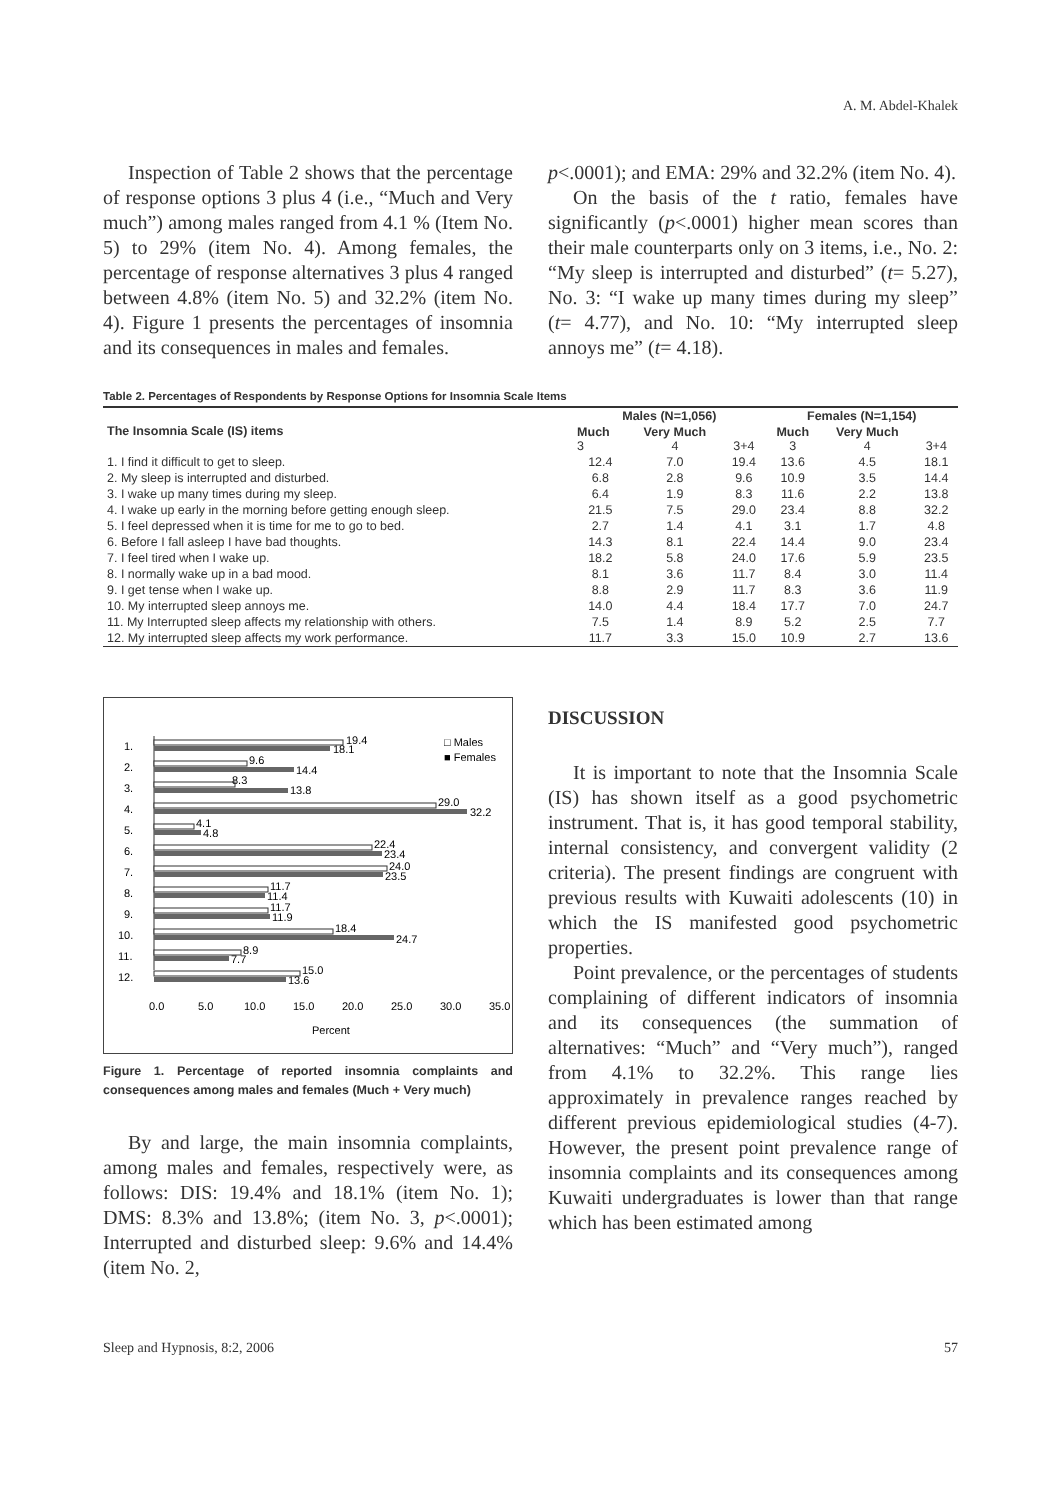A. M. Abdel-Khalek
Inspection of Table 2 shows that the percentage of response options 3 plus 4 (i.e., “Much and Very much”) among males ranged from 4.1 % (Item No. 5) to 29% (item No. 4). Among females, the percentage of response alternatives 3 plus 4 ranged between 4.8% (item No. 5) and 32.2% (item No. 4). Figure 1 presents the percentages of insomnia and its consequences in males and females.
p<.0001); and EMA: 29% and 32.2% (item No. 4).
On the basis of the t ratio, females have significantly (p<.0001) higher mean scores than their male counterparts only on 3 items, i.e., No. 2: “My sleep is interrupted and disturbed” (t= 5.27), No. 3: “I wake up many times during my sleep” (t= 4.77), and No. 10: “My interrupted sleep annoys me” (t= 4.18).
Table 2. Percentages of Respondents by Response Options for Insomnia Scale Items
| The Insomnia Scale (IS) items | Males (N=1,056) | | | Females (N=1,154) | | |
| --- | --- | --- | --- | --- | --- | --- |
| | Much 3 | Very Much 4 | 3+4 | Much 3 | Very Much 4 | 3+4 |
| 1. I find it difficult to get to sleep. | 12.4 | 7.0 | 19.4 | 13.6 | 4.5 | 18.1 |
| 2. My sleep is interrupted and disturbed. | 6.8 | 2.8 | 9.6 | 10.9 | 3.5 | 14.4 |
| 3. I wake up many times during my sleep. | 6.4 | 1.9 | 8.3 | 11.6 | 2.2 | 13.8 |
| 4. I wake up early in the morning before getting enough sleep. | 21.5 | 7.5 | 29.0 | 23.4 | 8.8 | 32.2 |
| 5. I feel depressed when it is time for me to go to bed. | 2.7 | 1.4 | 4.1 | 3.1 | 1.7 | 4.8 |
| 6. Before I fall asleep I have bad thoughts. | 14.3 | 8.1 | 22.4 | 14.4 | 9.0 | 23.4 |
| 7. I feel tired when I wake up. | 18.2 | 5.8 | 24.0 | 17.6 | 5.9 | 23.5 |
| 8. I normally wake up in a bad mood. | 8.1 | 3.6 | 11.7 | 8.4 | 3.0 | 11.4 |
| 9. I get tense when I wake up. | 8.8 | 2.9 | 11.7 | 8.3 | 3.6 | 11.9 |
| 10. My interrupted sleep annoys me. | 14.0 | 4.4 | 18.4 | 17.7 | 7.0 | 24.7 |
| 11. My Interrupted sleep affects my relationship with others. | 7.5 | 1.4 | 8.9 | 5.2 | 2.5 | 7.7 |
| 12. My interrupted sleep affects my work performance. | 11.7 | 3.3 | 15.0 | 10.9 | 2.7 | 13.6 |
□ Males
■ Females
1.
2.
3.
4.
5.
6.
7.
8.
9.
10.
11.
12.
19.4
18.1
9.6
14.4
8.3
13.8
29.0
32.2
4.1
4.8
22.4
23.4
24.0
23.5
11.7
11.4
11.7
11.9
18.4
24.7
8.9
7.7
15.0
13.6
0.0
5.0
10.0
15.0
20.0
25.0
30.0
35.0
Percent
Figure 1. Percentage of reported insomnia complaints and consequences among males and females (Much + Very much)
By and large, the main insomnia complaints, among males and females, respectively were, as follows: DIS: 19.4% and 18.1% (item No. 1); DMS: 8.3% and 13.8%; (item No. 3, p<.0001); Interrupted and disturbed sleep: 9.6% and 14.4% (item No. 2,
DISCUSSION
It is important to note that the Insomnia Scale (IS) has shown itself as a good psychometric instrument. That is, it has good temporal stability, internal consistency, and convergent validity (2 criteria). The present findings are congruent with previous results with Kuwaiti adolescents (10) in which the IS manifested good psychometric properties.
Point prevalence, or the percentages of students complaining of different indicators of insomnia and its consequences (the summation of alternatives: “Much” and “Very much”), ranged from 4.1% to 32.2%. This range lies approximately in prevalence ranges reached by different previous epidemiological studies (4-7). However, the present point prevalence range of insomnia complaints and its consequences among Kuwaiti undergraduates is lower than that range which has been estimated among
Sleep and Hypnosis, 8:2, 2006 57